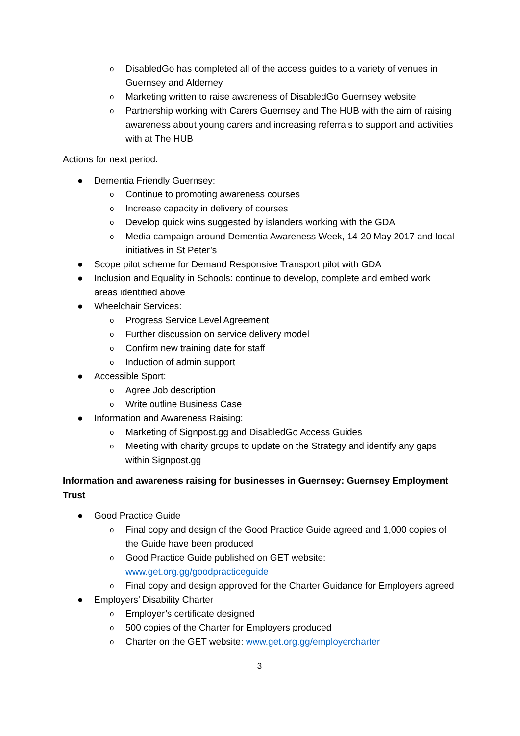o DisabledGo has completed all of the access guides to a variety of venues in Guernsey and Alderney
o Marketing written to raise awareness of DisabledGo Guernsey website
o Partnership working with Carers Guernsey and The HUB with the aim of raising awareness about young carers and increasing referrals to support and activities with at The HUB
Actions for next period:
● Dementia Friendly Guernsey:
o Continue to promoting awareness courses
o Increase capacity in delivery of courses
o Develop quick wins suggested by islanders working with the GDA
o Media campaign around Dementia Awareness Week, 14-20 May 2017 and local initiatives in St Peter’s
● Scope pilot scheme for Demand Responsive Transport pilot with GDA
● Inclusion and Equality in Schools: continue to develop, complete and embed work areas identified above
● Wheelchair Services:
o Progress Service Level Agreement
o Further discussion on service delivery model
o Confirm new training date for staff
o Induction of admin support
● Accessible Sport:
o Agree Job description
o Write outline Business Case
● Information and Awareness Raising:
o Marketing of Signpost.gg and DisabledGo Access Guides
o Meeting with charity groups to update on the Strategy and identify any gaps within Signpost.gg
Information and awareness raising for businesses in Guernsey: Guernsey Employment Trust
● Good Practice Guide
o Final copy and design of the Good Practice Guide agreed and 1,000 copies of the Guide have been produced
o Good Practice Guide published on GET website: www.get.org.gg/goodpracticeguide
o Final copy and design approved for the Charter Guidance for Employers agreed
● Employers’ Disability Charter
o Employer’s certificate designed
o 500 copies of the Charter for Employers produced
o Charter on the GET website: www.get.org.gg/employercharter
3